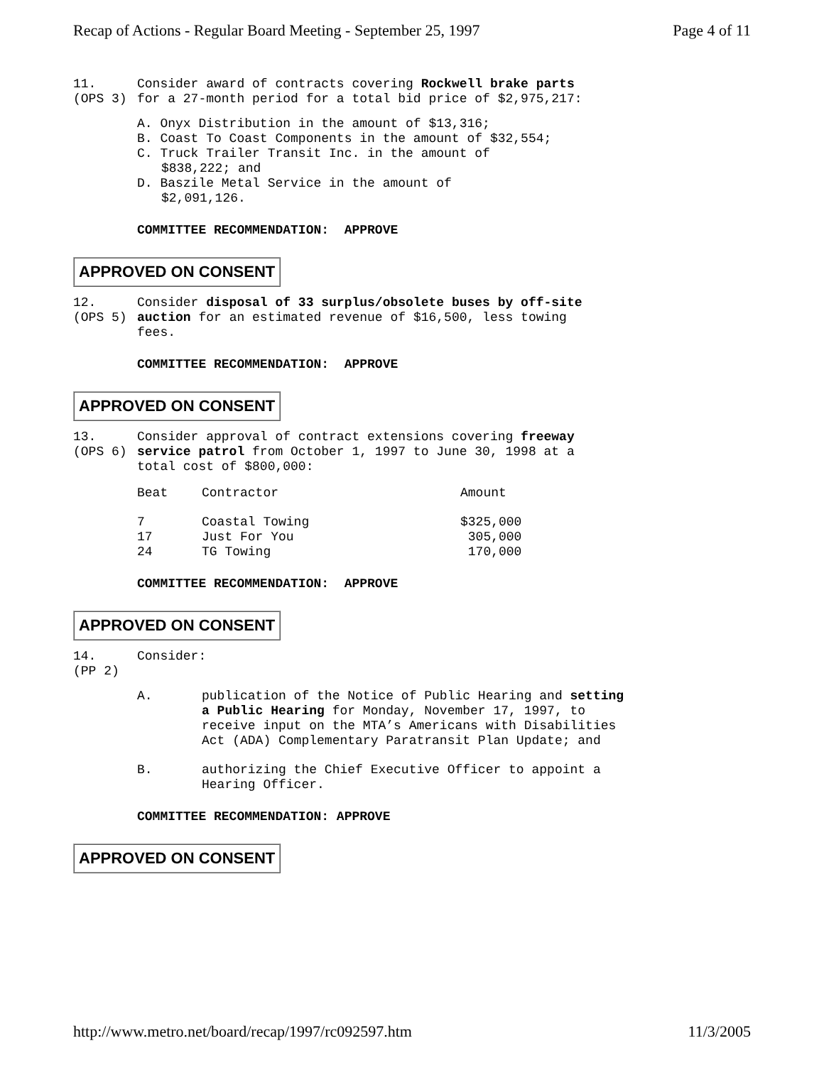Recap of Actions - Regular Board Meeting - September 25, 1997 Page 4 of 11
11.
(OPS 3)
Consider award of contracts covering Rockwell brake parts for a 27-month period for a total bid price of $2,975,217:
A. Onyx Distribution in the amount of $13,316;
B. Coast To Coast Components in the amount of $32,554;
C. Truck Trailer Transit Inc. in the amount of
$838,222; and
D. Baszile Metal Service in the amount of
$2,091,126.
COMMITTEE RECOMMENDATION: APPROVE
APPROVED ON CONSENT
12.
(OPS 5)
Consider disposal of 33 surplus/obsolete buses by off-site auction for an estimated revenue of $16,500, less towing fees.
COMMITTEE RECOMMENDATION: APPROVE
APPROVED ON CONSENT
13.
(OPS 6)
Consider approval of contract extensions covering freeway service patrol from October 1, 1997 to June 30, 1998 at a total cost of $800,000:
| Beat | Contractor | Amount |
| --- | --- | --- |
| 7 | Coastal Towing | $325,000 |
| 17 | Just For You | 305,000 |
| 24 | TG Towing | 170,000 |
COMMITTEE RECOMMENDATION: APPROVE
APPROVED ON CONSENT
14.
(PP 2)
Consider:
A. publication of the Notice of Public Hearing and setting a Public Hearing for Monday, November 17, 1997, to receive input on the MTA’s Americans with Disabilities Act (ADA) Complementary Paratransit Plan Update; and
B. authorizing the Chief Executive Officer to appoint a Hearing Officer.
COMMITTEE RECOMMENDATION: APPROVE
APPROVED ON CONSENT
http://www.metro.net/board/recap/1997/rc092597.htm 11/3/2005